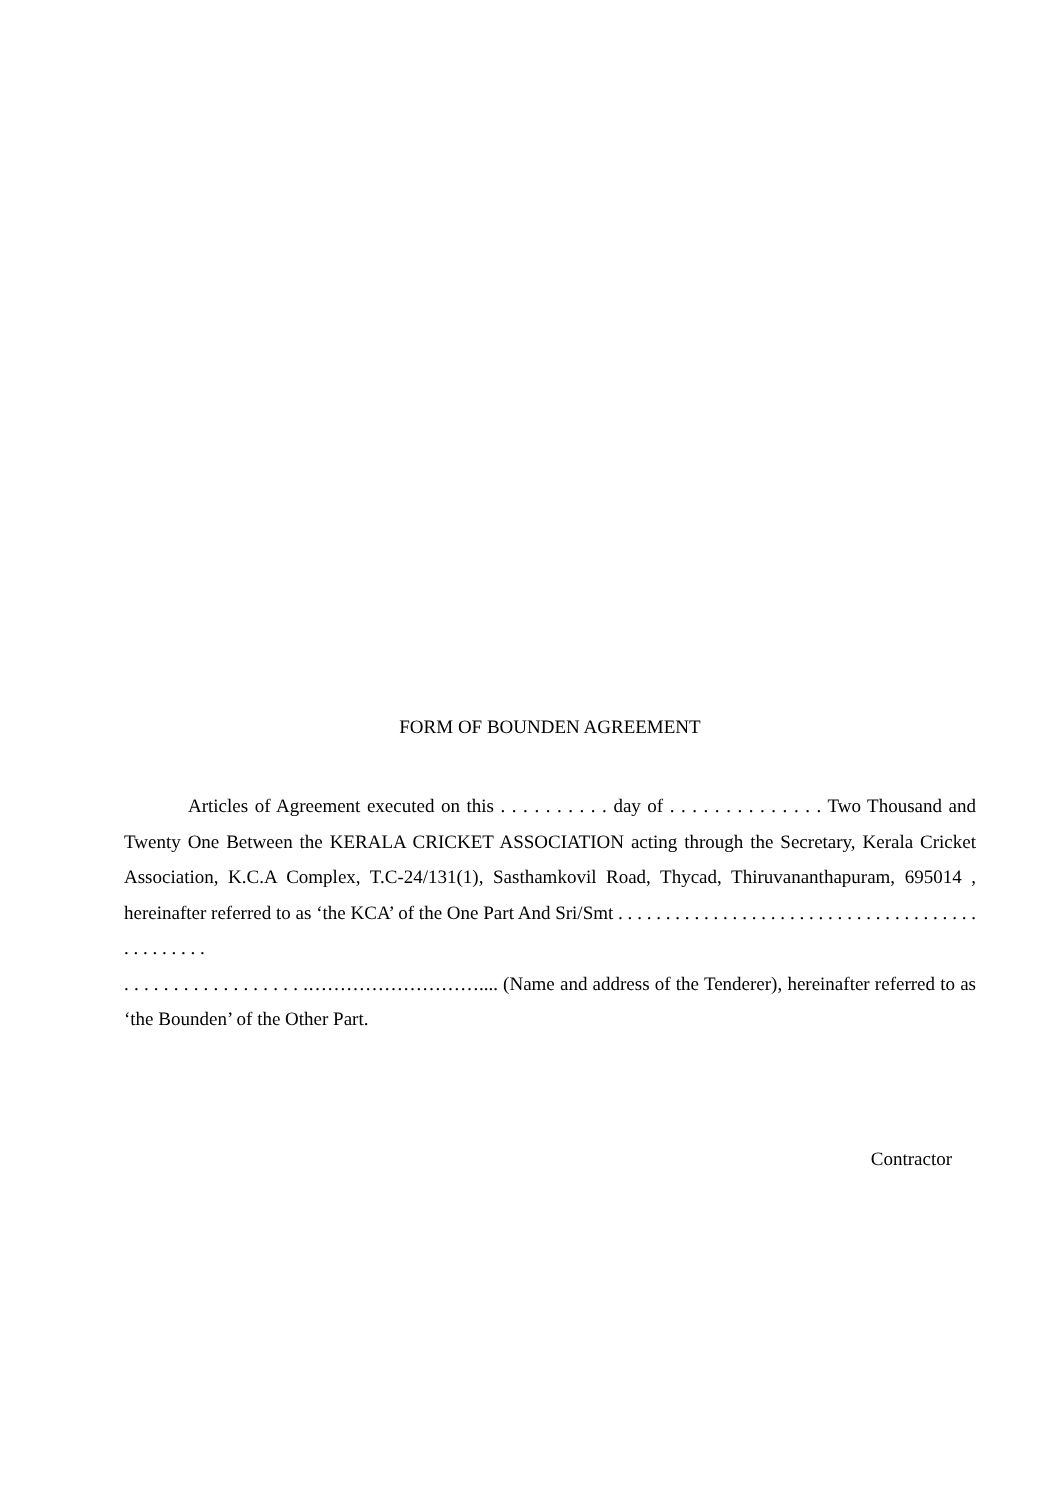FORM OF BOUNDEN AGREEMENT
Articles of Agreement executed on this . . . . . . . . . . day of . . . . . . . . . . . . . . Two Thousand and Twenty One Between the KERALA CRICKET ASSOCIATION acting through the Secretary, Kerala Cricket Association, K.C.A Complex, T.C-24/131(1), Sasthamkovil Road, Thycad, Thiruvananthapuram, 695014 , hereinafter referred to as ‘the KCA’ of the One Part And Sri/Smt . . . . . . . . . . . . . . . . . . . . . . . . . . . . . . . . . . . . . . . . . . . . . . .
. . . . . . . . . . . . . . . . . . .……………………….... (Name and address of the Tenderer), hereinafter referred to as ‘the Bounden’ of the Other Part.
Contractor